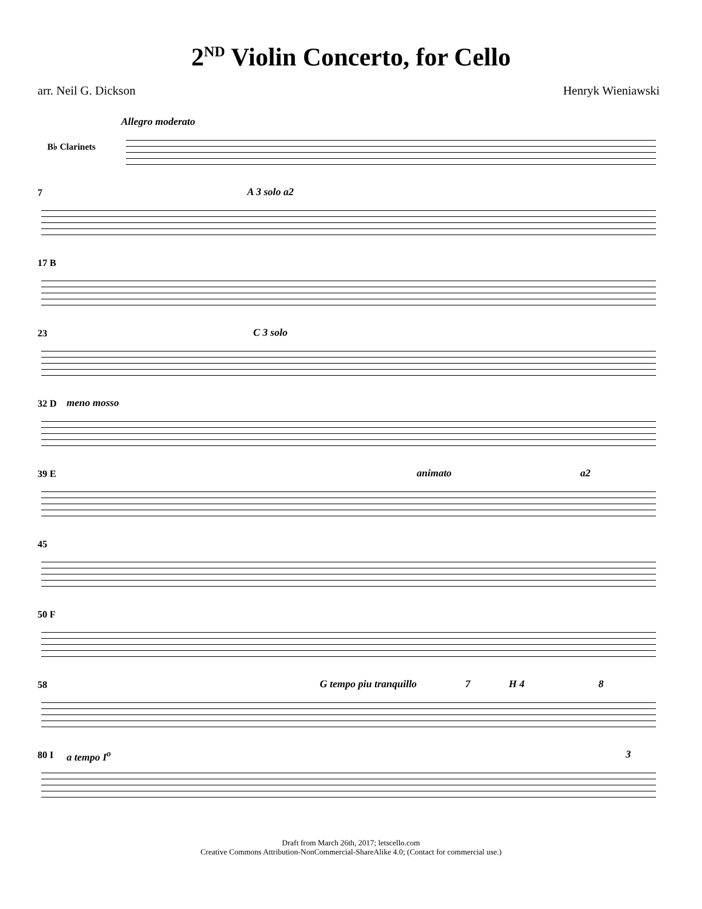2<sup>ND</sup> Violin Concerto, for Cello
arr. Neil G. Dickson Henryk Wieniawski
Allegro moderato
B♭ Clarinets
7 A 3 solo a2
17 B
23 C 3 solo
32 D meno mosso
39 E animato a2
45
50 F
58 G tempo piu tranquillo 7 H 4 8
80 I a tempo I<sup>o</sup> 3
Draft from March 26th, 2017; letscello.com
Creative Commons Attribution-NonCommercial-ShareAlike 4.0; (Contact for commercial use.)